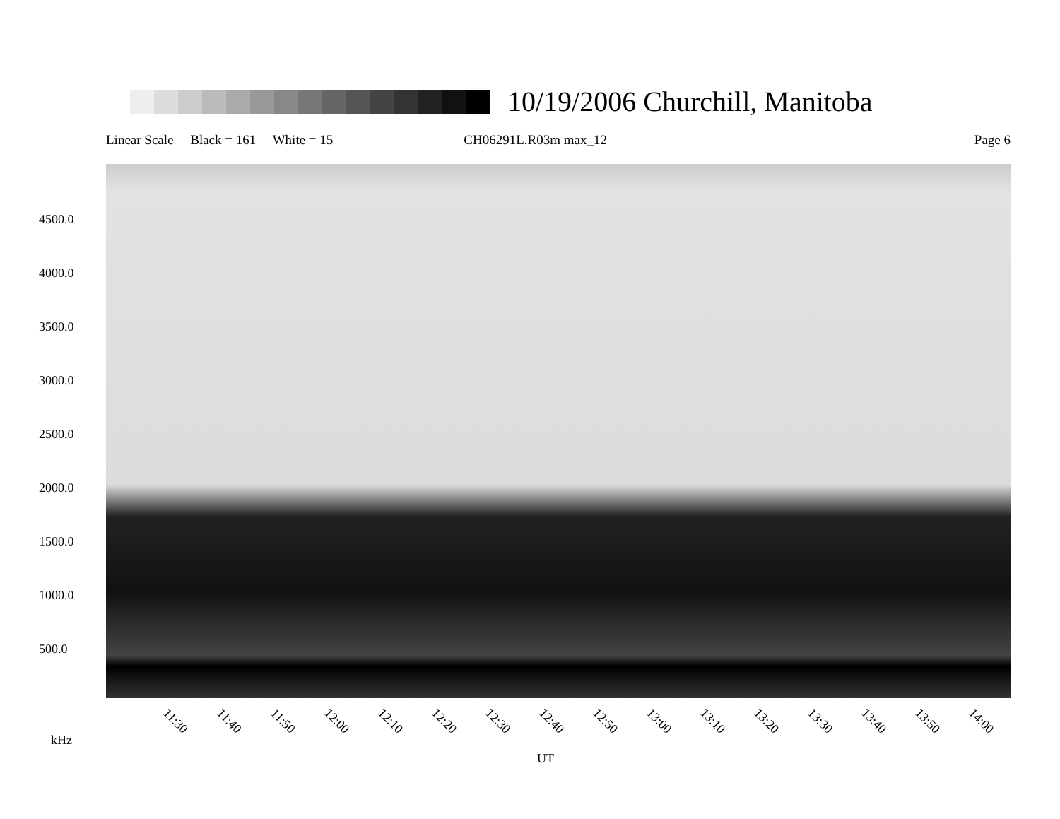10/19/2006 Churchill, Manitoba
Linear Scale Black = 161 White = 15 CH06291L.R03m max_12 Page 6
4500.0
4000.0
3500.0
3000.0
2500.0
2000.0
1500.0
1000.0
500.0
11:30 11:40 11:50 12:00 12:10 12:20 12:30 12:40 12:50 13:00 13:10 13:20 13:30 13:40 13:50 14:00
kHz
UT